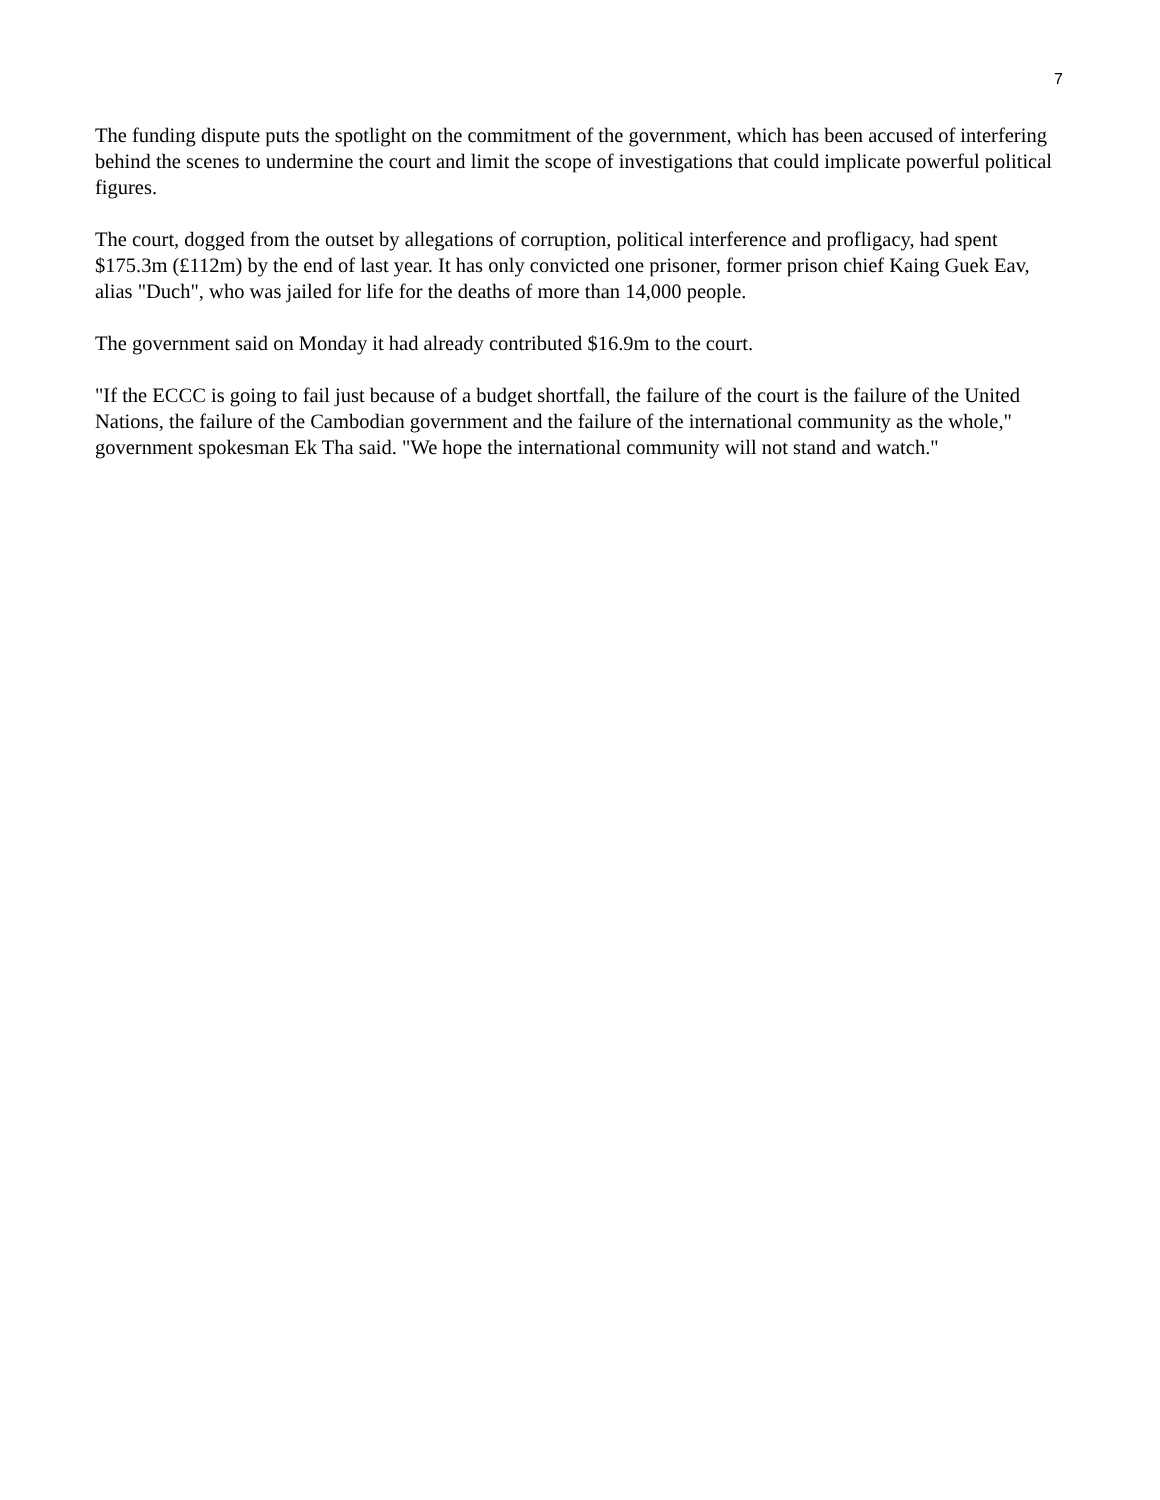7
The funding dispute puts the spotlight on the commitment of the government, which has been accused of interfering behind the scenes to undermine the court and limit the scope of investigations that could implicate powerful political figures.
The court, dogged from the outset by allegations of corruption, political interference and profligacy, had spent $175.3m (£112m) by the end of last year. It has only convicted one prisoner, former prison chief Kaing Guek Eav, alias "Duch", who was jailed for life for the deaths of more than 14,000 people.
The government said on Monday it had already contributed $16.9m to the court.
"If the ECCC is going to fail just because of a budget shortfall, the failure of the court is the failure of the United Nations, the failure of the Cambodian government and the failure of the international community as the whole," government spokesman Ek Tha said. "We hope the international community will not stand and watch."